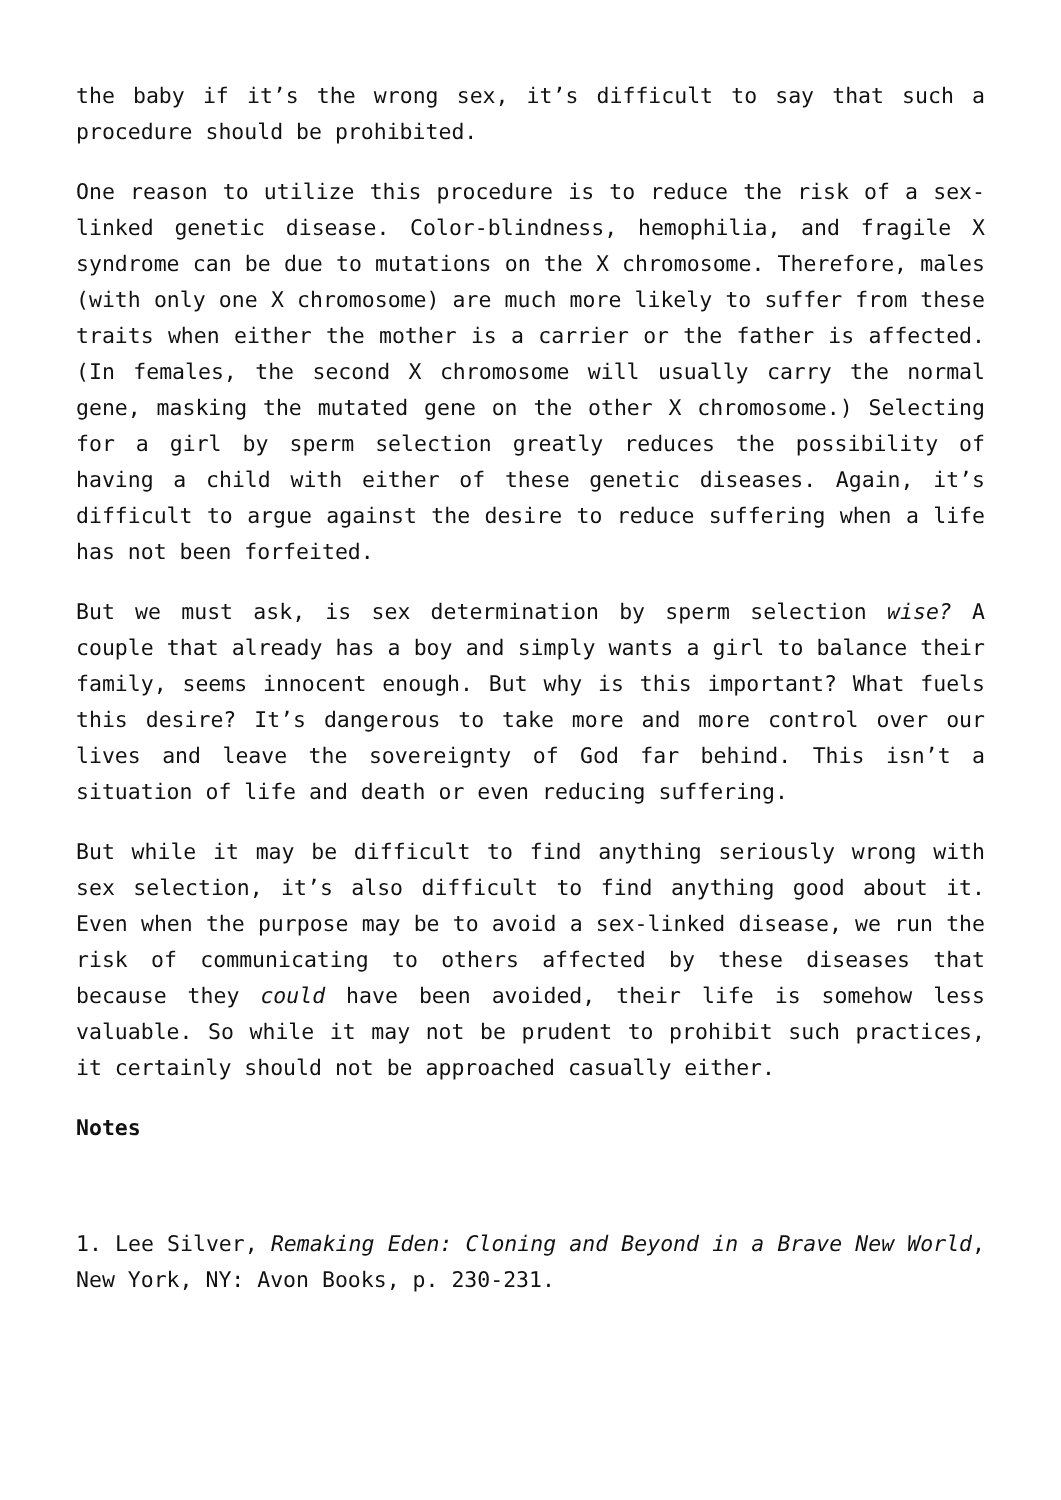the baby if it’s the wrong sex, it’s difficult to say that such a procedure should be prohibited.
One reason to utilize this procedure is to reduce the risk of a sex-linked genetic disease. Color-blindness, hemophilia, and fragile X syndrome can be due to mutations on the X chromosome. Therefore, males (with only one X chromosome) are much more likely to suffer from these traits when either the mother is a carrier or the father is affected. (In females, the second X chromosome will usually carry the normal gene, masking the mutated gene on the other X chromosome.) Selecting for a girl by sperm selection greatly reduces the possibility of having a child with either of these genetic diseases. Again, it’s difficult to argue against the desire to reduce suffering when a life has not been forfeited.
But we must ask, is sex determination by sperm selection wise? A couple that already has a boy and simply wants a girl to balance their family, seems innocent enough. But why is this important? What fuels this desire? It’s dangerous to take more and more control over our lives and leave the sovereignty of God far behind. This isn’t a situation of life and death or even reducing suffering.
But while it may be difficult to find anything seriously wrong with sex selection, it’s also difficult to find anything good about it. Even when the purpose may be to avoid a sex-linked disease, we run the risk of communicating to others affected by these diseases that because they could have been avoided, their life is somehow less valuable. So while it may not be prudent to prohibit such practices, it certainly should not be approached casually either.
Notes
1. Lee Silver, Remaking Eden: Cloning and Beyond in a Brave New World, New York, NY: Avon Books, p. 230-231.